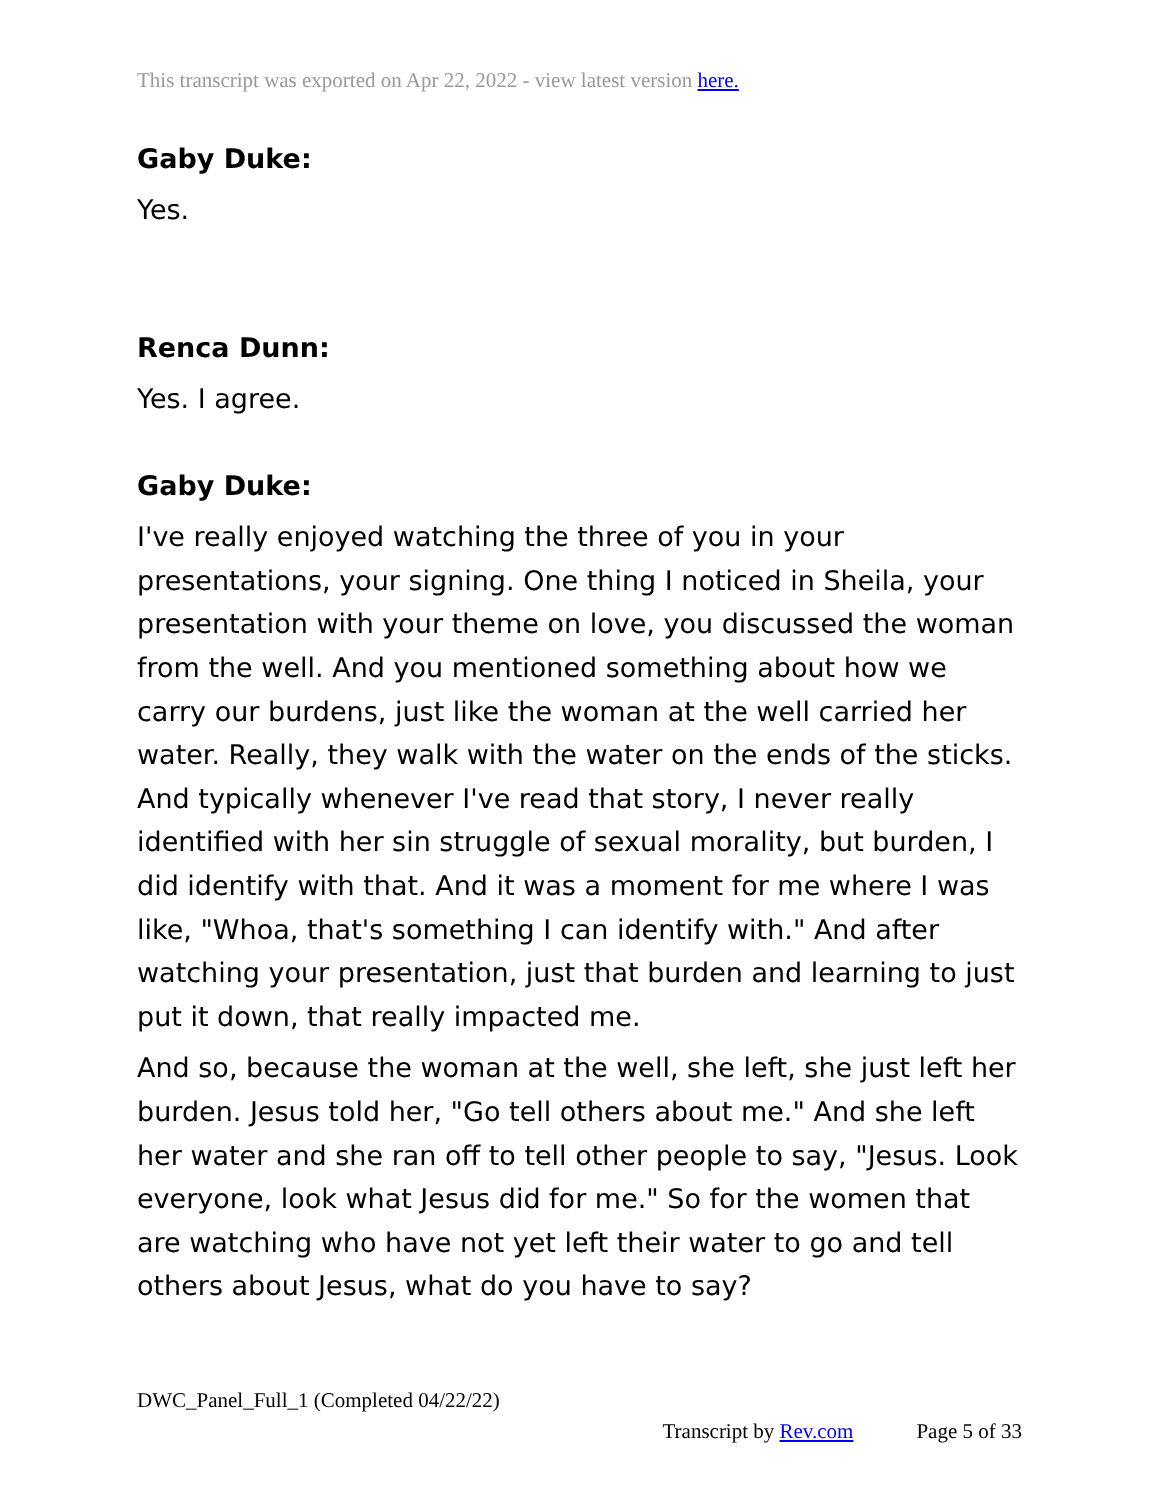This transcript was exported on Apr 22, 2022 - view latest version here.
Gaby Duke:
Yes.
Renca Dunn:
Yes. I agree.
Gaby Duke:
I've really enjoyed watching the three of you in your presentations, your signing. One thing I noticed in Sheila, your presentation with your theme on love, you discussed the woman from the well. And you mentioned something about how we carry our burdens, just like the woman at the well carried her water. Really, they walk with the water on the ends of the sticks. And typically whenever I've read that story, I never really identified with her sin struggle of sexual morality, but burden, I did identify with that. And it was a moment for me where I was like, "Whoa, that's something I can identify with." And after watching your presentation, just that burden and learning to just put it down, that really impacted me.
And so, because the woman at the well, she left, she just left her burden. Jesus told her, "Go tell others about me." And she left her water and she ran off to tell other people to say, "Jesus. Look everyone, look what Jesus did for me." So for the women that are watching who have not yet left their water to go and tell others about Jesus, what do you have to say?
DWC_Panel_Full_1 (Completed 04/22/22)
Transcript by Rev.com Page 5 of 33